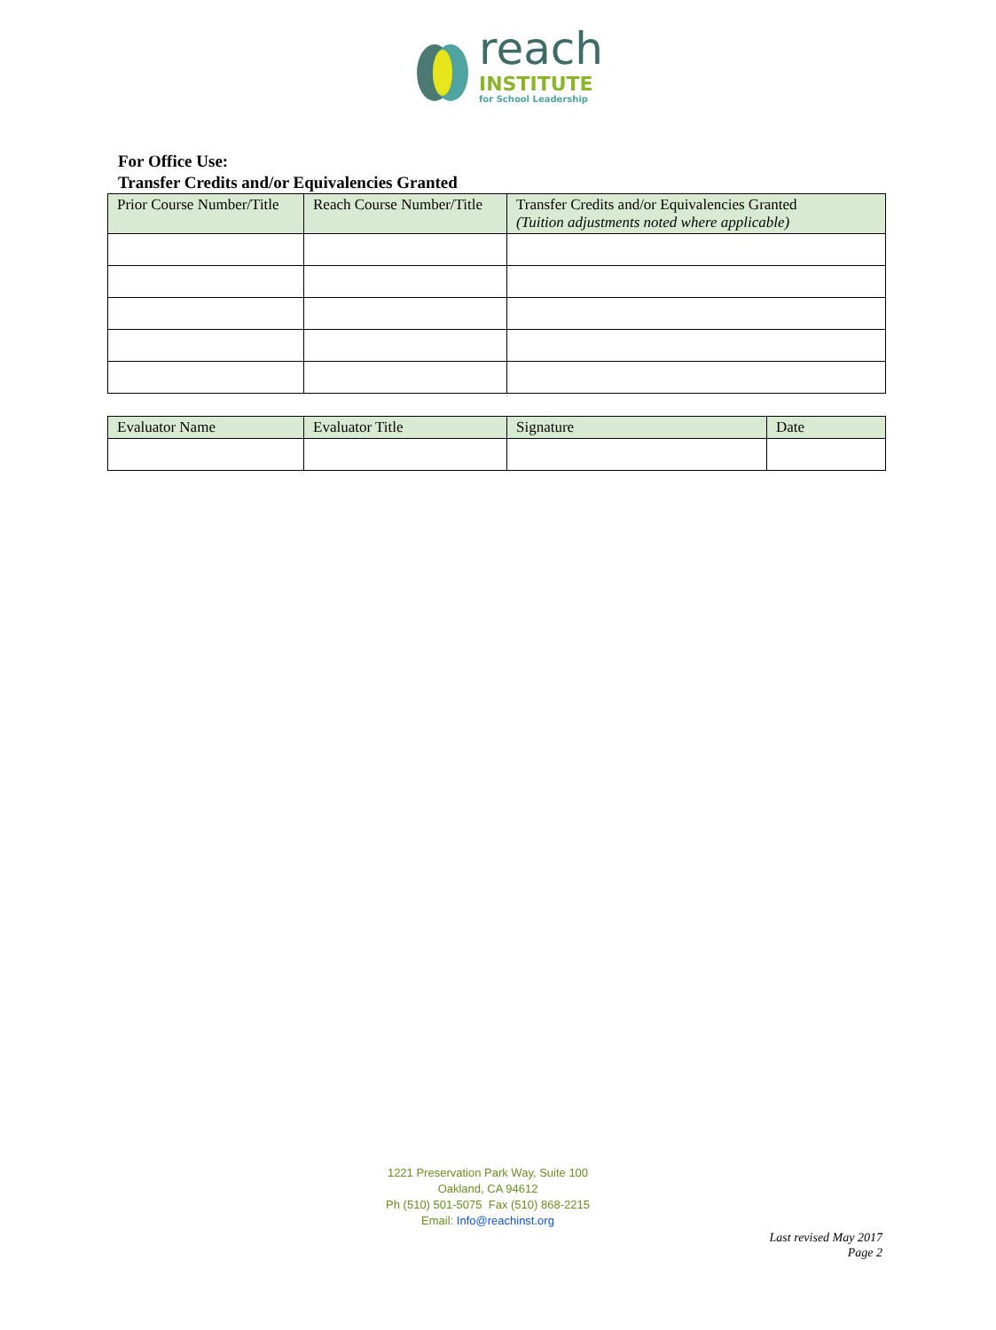reach
INSTITUTE
for School Leadership
For Office Use:
Transfer Credits and/or Equivalencies Granted
| Prior Course Number/Title | Reach Course Number/Title | Transfer Credits and/or Equivalencies Granted (Tuition adjustments noted where applicable) |
| Evaluator Name | Evaluator Title | Signature | Date |
1221 Preservation Park Way, Suite 100
Oakland, CA 94612
Ph (510) 501-5075 Fax (510) 868-2215
Email: Info@reachinst.org
Last revised May 2017
Page 2